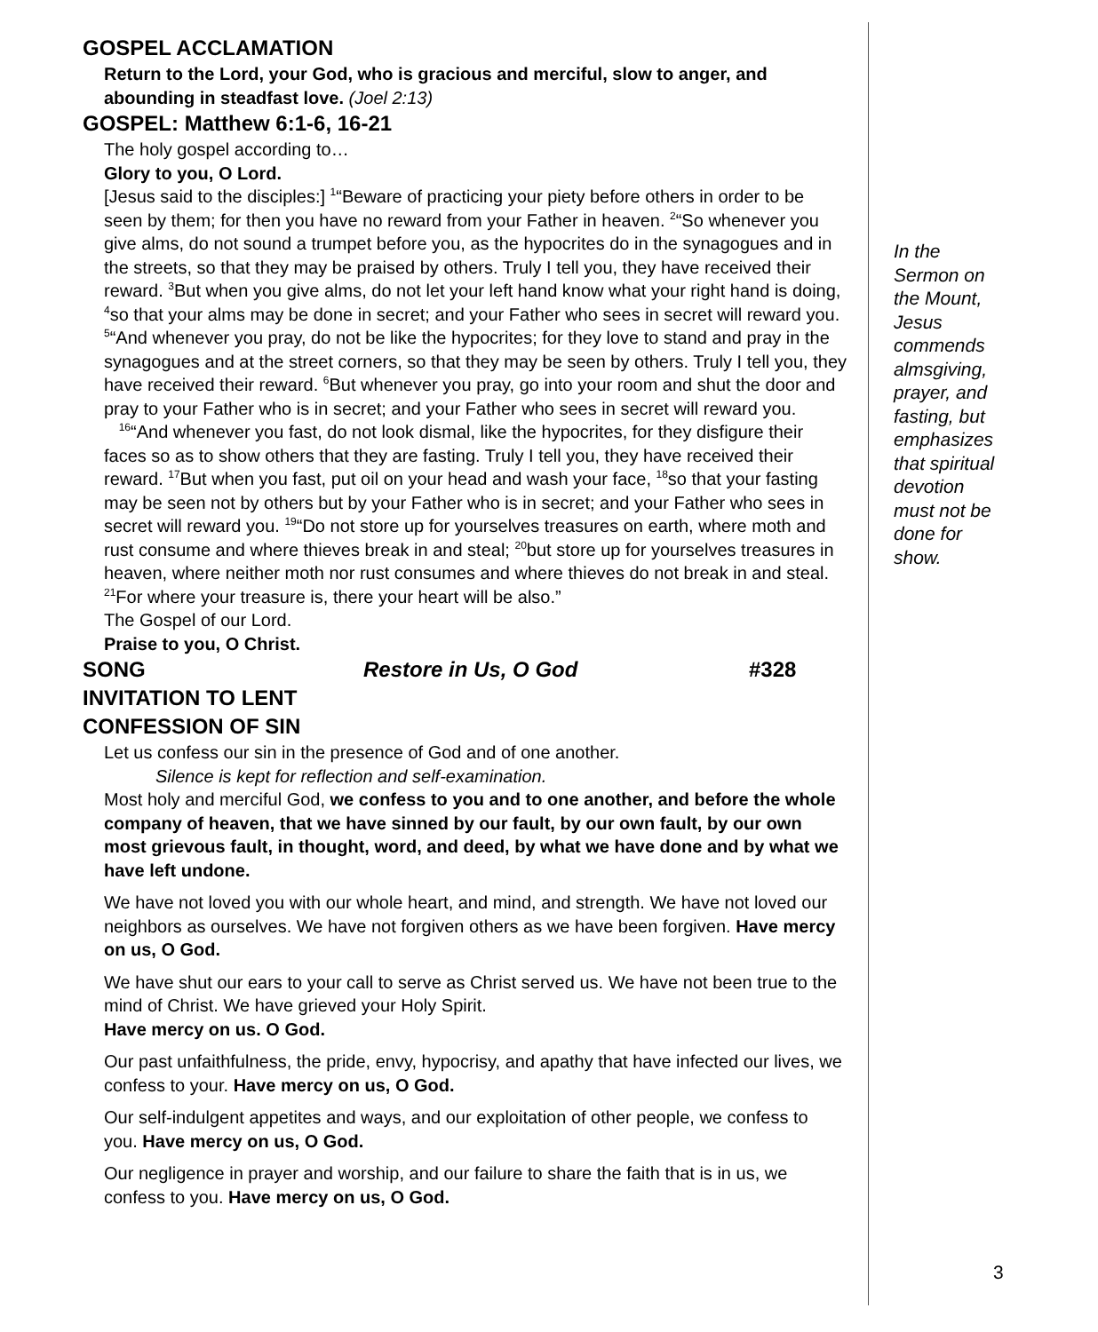GOSPEL ACCLAMATION
Return to the Lord, your God, who is gracious and merciful, slow to anger, and abounding in steadfast love. (Joel 2:13)
GOSPEL: Matthew 6:1-6, 16-21
The holy gospel according to…
Glory to you, O Lord.
[Jesus said to the disciples:] <sup>1</sup>“Beware of practicing your piety before others in order to be seen by them; for then you have no reward from your Father in heaven. <sup>2</sup>“So whenever you give alms, do not sound a trumpet before you, as the hypocrites do in the synagogues and in the streets, so that they may be praised by others. Truly I tell you, they have received their reward. <sup>3</sup>But when you give alms, do not let your left hand know what your right hand is doing, <sup>4</sup>so that your alms may be done in secret; and your Father who sees in secret will reward you. <sup>5</sup>“And whenever you pray, do not be like the hypocrites; for they love to stand and pray in the synagogues and at the street corners, so that they may be seen by others. Truly I tell you, they have received their reward. <sup>6</sup>But whenever you pray, go into your room and shut the door and pray to your Father who is in secret; and your Father who sees in secret will reward you.
<sup>16</sup> “And whenever you fast, do not look dismal, like the hypocrites, for they disfigure their faces so as to show others that they are fasting. Truly I tell you, they have received their reward. <sup>17</sup>But when you fast, put oil on your head and wash your face, <sup>18</sup>so that your fasting may be seen not by others but by your Father who is in secret; and your Father who sees in secret will reward you. <sup>19</sup>“Do not store up for yourselves treasures on earth, where moth and rust consume and where thieves break in and steal; <sup>20</sup>but store up for yourselves treasures in heaven, where neither moth nor rust consumes and where thieves do not break in and steal. <sup>21</sup>For where your treasure is, there your heart will be also.”
The Gospel of our Lord.
Praise to you, O Christ.
SONG Restore in Us, O God #328
INVITATION TO LENT
CONFESSION OF SIN
Let us confess our sin in the presence of God and of one another.
Silence is kept for reflection and self-examination.
Most holy and merciful God, we confess to you and to one another, and before the whole company of heaven, that we have sinned by our fault, by our own fault, by our own most grievous fault, in thought, word, and deed, by what we have done and by what we have left undone.
We have not loved you with our whole heart, and mind, and strength. We have not loved our neighbors as ourselves. We have not forgiven others as we have been forgiven. Have mercy on us, O God.
We have shut our ears to your call to serve as Christ served us. We have not been true to the mind of Christ. We have grieved your Holy Spirit.
Have mercy on us. O God.
Our past unfaithfulness, the pride, envy, hypocrisy, and apathy that have infected our lives, we confess to your. Have mercy on us, O God.
Our self-indulgent appetites and ways, and our exploitation of other people, we confess to you. Have mercy on us, O God.
Our negligence in prayer and worship, and our failure to share the faith that is in us, we confess to you. Have mercy on us, O God.
In the Sermon on the Mount, Jesus commends almsgiving, prayer, and fasting, but emphasizes that spiritual devotion must not be done for show.
3